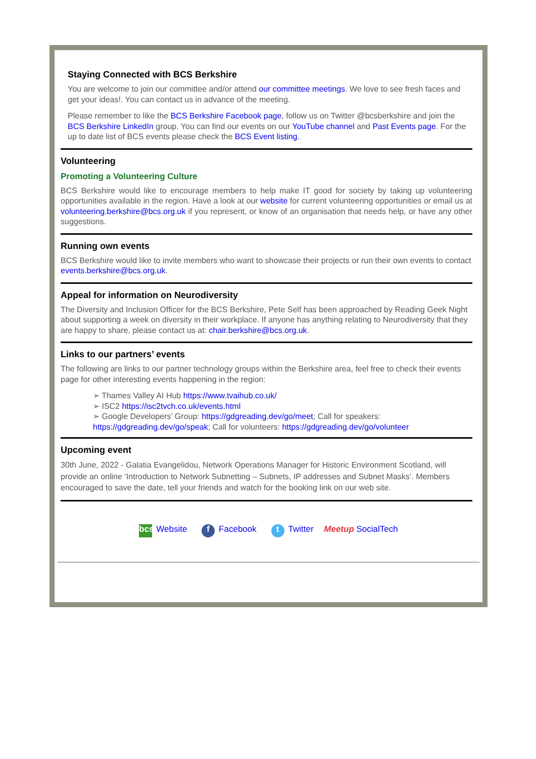Staying Connected with BCS Berkshire
You are welcome to join our committee and/or attend our committee meetings. We love to see fresh faces and get your ideas!. You can contact us in advance of the meeting.
Please remember to like the BCS Berkshire Facebook page, follow us on Twitter @bcsberkshire and join the BCS Berkshire LinkedIn group. You can find our events on our YouTube channel and Past Events page. For the up to date list of BCS events please check the BCS Event listing.
Volunteering
Promoting a Volunteering Culture
BCS Berkshire would like to encourage members to help make IT good for society by taking up volunteering opportunities available in the region. Have a look at our website for current volunteering opportunities or email us at volunteering.berkshire@bcs.org.uk if you represent, or know of an organisation that needs help, or have any other suggestions.
Running own events
BCS Berkshire would like to invite members who want to showcase their projects or run their own events to contact events.berkshire@bcs.org.uk.
Appeal for information on Neurodiversity
The Diversity and Inclusion Officer for the BCS Berkshire, Pete Self has been approached by Reading Geek Night about supporting a week on diversity in their workplace. If anyone has anything relating to Neurodiversity that they are happy to share, please contact us at: chair.berkshire@bcs.org.uk.
Links to our partners’ events
The following are links to our partner technology groups within the Berkshire area, feel free to check their events page for other interesting events happening in the region:
➢ Thames Valley AI Hub https://www.tvaihub.co.uk/
➢ ISC2 https://isc2tvch.co.uk/events.html
➢ Google Developers’ Group: https://gdgreading.dev/go/meet; Call for speakers: https://gdgreading.dev/go/speak; Call for volunteers: https://gdgreading.dev/go/volunteer
Upcoming event
30th June, 2022 - Galatia Evangelidou, Network Operations Manager for Historic Environment Scotland, will provide an online ‘Introduction to Network Subnetting – Subnets, IP addresses and Subnet Masks’. Members encouraged to save the date, tell your friends and watch for the booking link on our web site.
bcs Website f Facebook t Twitter Meetup SocialTech